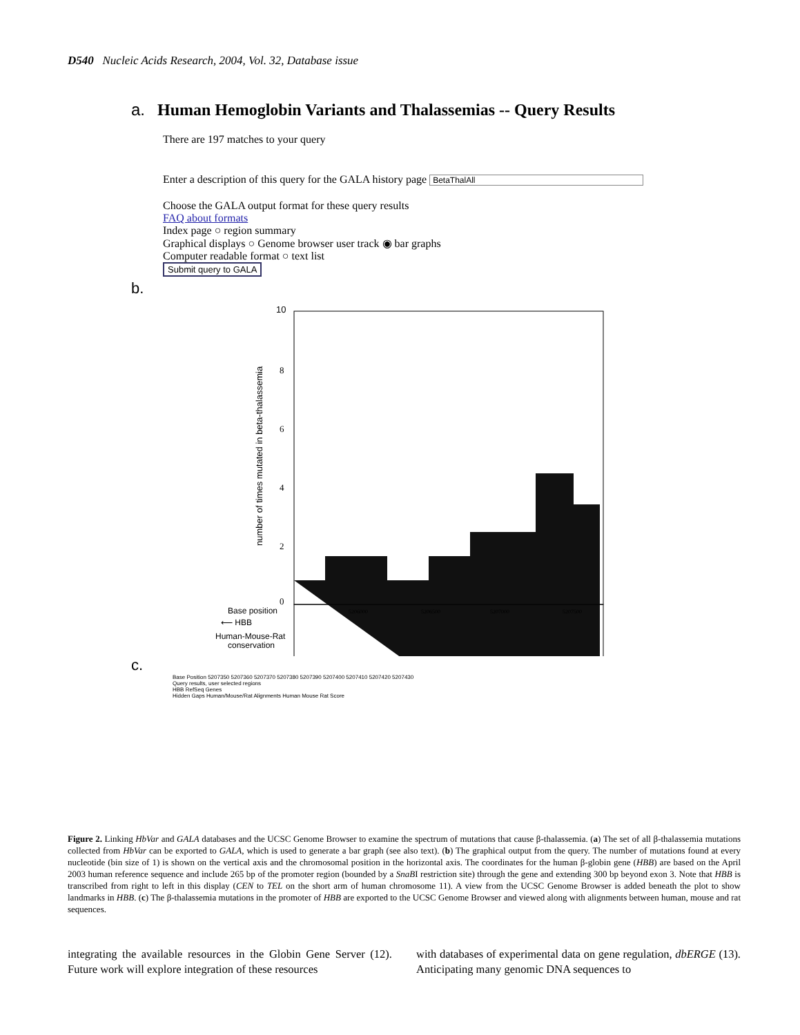D540 Nucleic Acids Research, 2004, Vol. 32, Database issue
a. Human Hemoglobin Variants and Thalassemias -- Query Results
There are 197 matches to your query
Enter a description of this query for the GALA history page BetaThalAll
Choose the GALA output format for these query results
FAQ about formats
Index page ○ region summary
Graphical displays ○ Genome browser user track ◉ bar graphs
Computer readable format ○ text list
Submit query to GALA
b.
number of times mutated in beta-thalassemia
10
8
6
4
2
0
Base position
⟵ HBB
Human-Mouse-Rat
conservation
5206000
5206500
5207000
5207500
c.
Base Position 5207350 5207360 5207370 5207380 5207390 5207400 5207410 5207420 5207430
Query results, user selected regions
HBB RefSeq Genes
Hidden Gaps Human/Mouse/Rat Alignments Human Mouse Rat Score
Figure 2. Linking HbVar and GALA databases and the UCSC Genome Browser to examine the spectrum of mutations that cause β-thalassemia. (a) The set of all β-thalassemia mutations collected from HbVar can be exported to GALA, which is used to generate a bar graph (see also text). (b) The graphical output from the query. The number of mutations found at every nucleotide (bin size of 1) is shown on the vertical axis and the chromosomal position in the horizontal axis. The coordinates for the human β-globin gene (HBB) are based on the April 2003 human reference sequence and include 265 bp of the promoter region (bounded by a SnaBI restriction site) through the gene and extending 300 bp beyond exon 3. Note that HBB is transcribed from right to left in this display (CEN to TEL on the short arm of human chromosome 11). A view from the UCSC Genome Browser is added beneath the plot to show landmarks in HBB. (c) The β-thalassemia mutations in the promoter of HBB are exported to the UCSC Genome Browser and viewed along with alignments between human, mouse and rat sequences.
integrating the available resources in the Globin Gene Server (12). Future work will explore integration of these resources
with databases of experimental data on gene regulation, dbERGE (13). Anticipating many genomic DNA sequences to